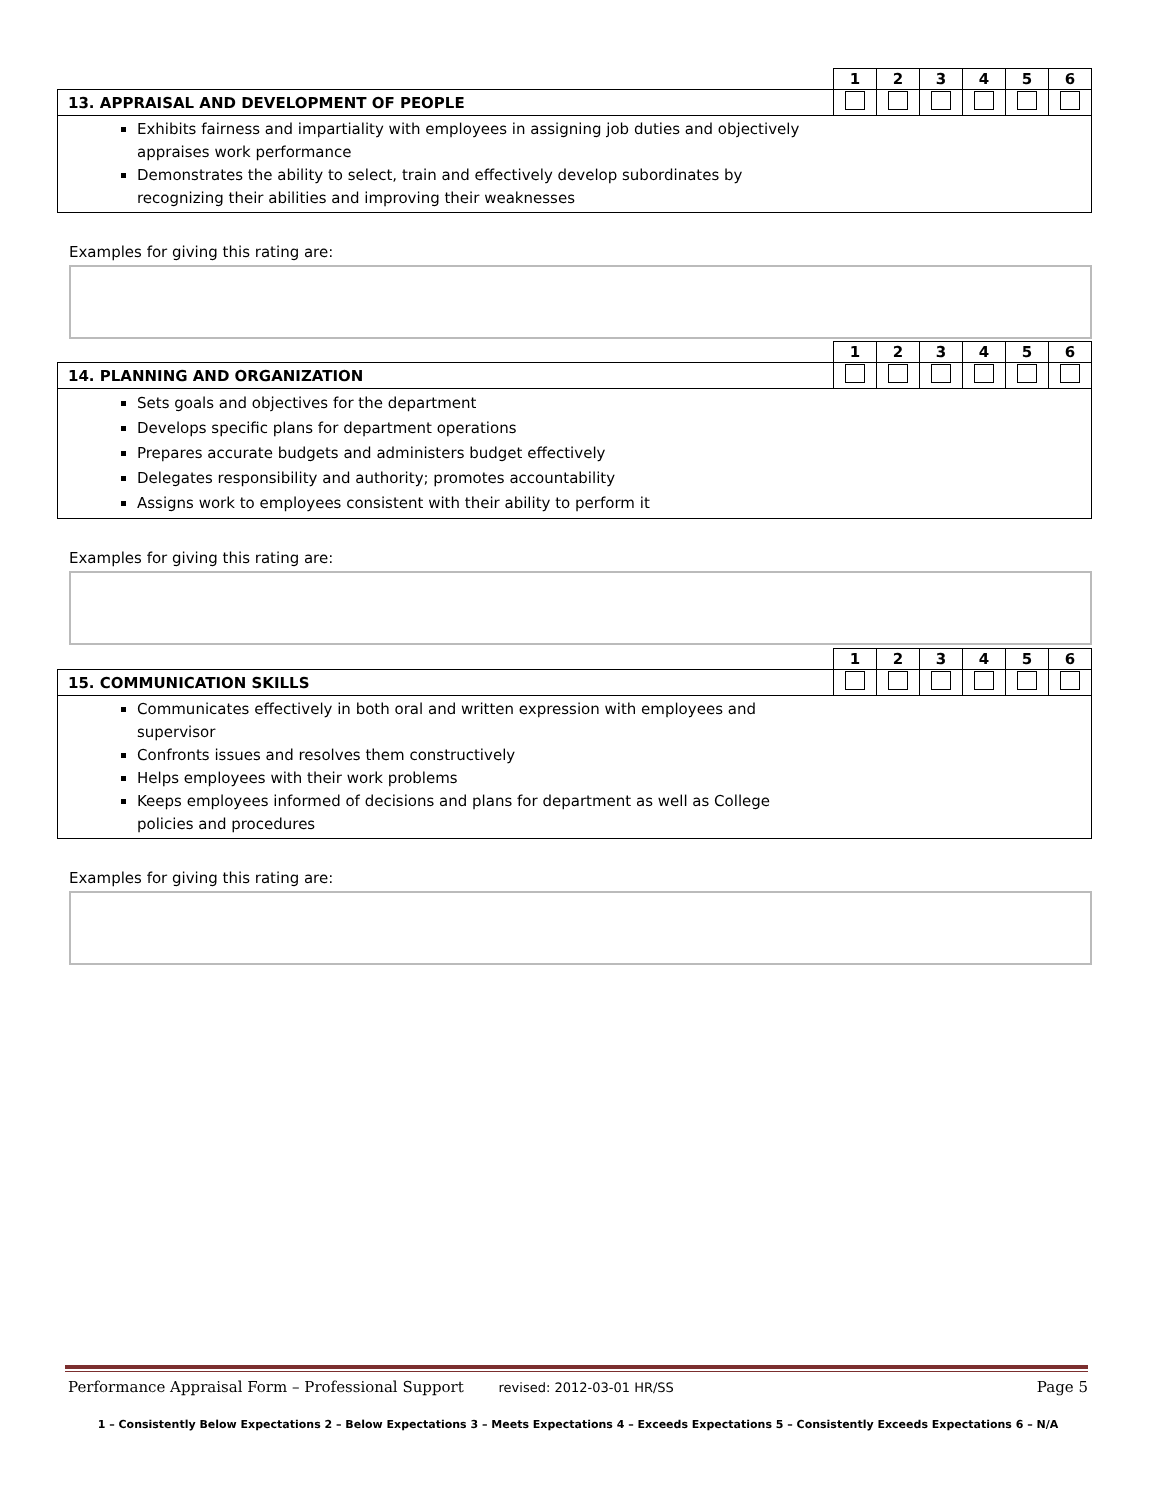| | 1 | 2 | 3 | 4 | 5 | 6 |
| 13. APPRAISAL AND DEVELOPMENT OF PEOPLE | | | | | | |
| Exhibits fairness and impartiality with employees in assigning job duties and objectively appraises work performance Demonstrates the ability to select, train and effectively develop subordinates by recognizing their abilities and improving their weaknesses | | | | | | |
Examples for giving this rating are:
| | 1 | 2 | 3 | 4 | 5 | 6 |
| 14. PLANNING AND ORGANIZATION | | | | | | |
| Sets goals and objectives for the department Develops specific plans for department operations Prepares accurate budgets and administers budget effectively Delegates responsibility and authority; promotes accountability Assigns work to employees consistent with their ability to perform it | | | | | | |
Examples for giving this rating are:
| | 1 | 2 | 3 | 4 | 5 | 6 |
| 15. COMMUNICATION SKILLS | | | | | | |
| Communicates effectively in both oral and written expression with employees and supervisor Confronts issues and resolves them constructively Helps employees with their work problems Keeps employees informed of decisions and plans for department as well as College policies and procedures | | | | | | |
Examples for giving this rating are:
Performance Appraisal Form – Professional Support revised: 2012-03-01 HR/SS Page 5
1 – Consistently Below Expectations 2 – Below Expectations 3 – Meets Expectations 4 – Exceeds Expectations 5 – Consistently Exceeds Expectations 6 – N/A